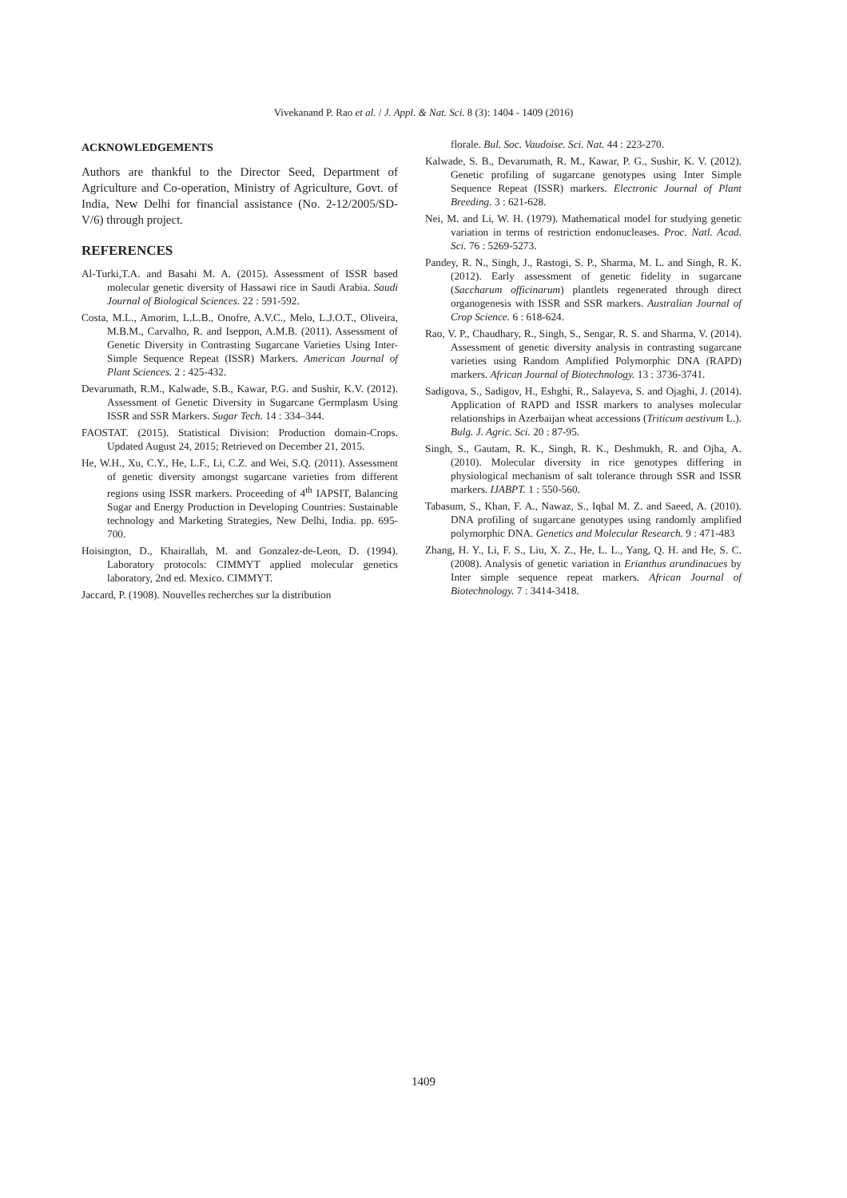Vivekanand P. Rao et al. / J. Appl. & Nat. Sci. 8 (3): 1404 - 1409 (2016)
ACKNOWLEDGEMENTS
Authors are thankful to the Director Seed, Department of Agriculture and Co-operation, Ministry of Agriculture, Govt. of India, New Delhi for financial assistance (No. 2-12/2005/SD-V/6) through project.
REFERENCES
Al-Turki,T.A. and Basahi M. A. (2015). Assessment of ISSR based molecular genetic diversity of Hassawi rice in Saudi Arabia. Saudi Journal of Biological Sciences. 22 : 591-592.
Costa, M.L., Amorim, L.L.B., Onofre, A.V.C., Melo, L.J.O.T., Oliveira, M.B.M., Carvalho, R. and Iseppon, A.M.B. (2011). Assessment of Genetic Diversity in Contrasting Sugarcane Varieties Using Inter-Simple Sequence Repeat (ISSR) Markers. American Journal of Plant Sciences. 2 : 425-432.
Devarumath, R.M., Kalwade, S.B., Kawar, P.G. and Sushir, K.V. (2012). Assessment of Genetic Diversity in Sugarcane Germplasm Using ISSR and SSR Markers. Sugar Tech. 14 : 334–344.
FAOSTAT. (2015). Statistical Division: Production domain-Crops. Updated August 24, 2015; Retrieved on December 21, 2015.
He, W.H., Xu, C.Y., He, L.F., Li, C.Z. and Wei, S.Q. (2011). Assessment of genetic diversity amongst sugarcane varieties from different regions using ISSR markers. Proceeding of 4<sup>th</sup> IAPSIT, Balancing Sugar and Energy Production in Developing Countries: Sustainable technology and Marketing Strategies, New Delhi, India. pp. 695-700.
Hoisington, D., Khairallah, M. and Gonzalez-de-Leon, D. (1994). Laboratory protocols: CIMMYT applied molecular genetics laboratory, 2nd ed. Mexico. CIMMYT.
Jaccard, P. (1908). Nouvelles recherches sur la distribution
florale. Bul. Soc. Vaudoise. Sci. Nat. 44 : 223-270.
Kalwade, S. B., Devarumath, R. M., Kawar, P. G., Sushir, K. V. (2012). Genetic profiling of sugarcane genotypes using Inter Simple Sequence Repeat (ISSR) markers. Electronic Journal of Plant Breeding. 3 : 621-628.
Nei, M. and Li, W. H. (1979). Mathematical model for studying genetic variation in terms of restriction endonucleases. Proc. Natl. Acad. Sci. 76 : 5269-5273.
Pandey, R. N., Singh, J., Rastogi, S. P., Sharma, M. L. and Singh, R. K. (2012). Early assessment of genetic fidelity in sugarcane (Saccharum officinarum) plantlets regenerated through direct organogenesis with ISSR and SSR markers. Australian Journal of Crop Science. 6 : 618-624.
Rao, V. P., Chaudhary, R., Singh, S., Sengar, R. S. and Sharma, V. (2014). Assessment of genetic diversity analysis in contrasting sugarcane varieties using Random Amplified Polymorphic DNA (RAPD) markers. African Journal of Biotechnology. 13 : 3736-3741.
Sadigova, S., Sadigov, H., Eshghi, R., Salayeva, S. and Ojaghi, J. (2014). Application of RAPD and ISSR markers to analyses molecular relationships in Azerbaijan wheat accessions (Triticum aestivum L.). Bulg. J. Agric. Sci. 20 : 87-95.
Singh, S., Gautam, R. K., Singh, R. K., Deshmukh, R. and Ojha, A. (2010). Molecular diversity in rice genotypes differing in physiological mechanism of salt tolerance through SSR and ISSR markers. IJABPT. 1 : 550-560.
Tabasum, S., Khan, F. A., Nawaz, S., Iqbal M. Z. and Saeed, A. (2010). DNA profiling of sugarcane genotypes using randomly amplified polymorphic DNA. Genetics and Molecular Research. 9 : 471-483
Zhang, H. Y., Li, F. S., Liu, X. Z., He, L. L., Yang, Q. H. and He, S. C. (2008). Analysis of genetic variation in Erianthus arundinacues by Inter simple sequence repeat markers. African Journal of Biotechnology. 7 : 3414-3418.
1409